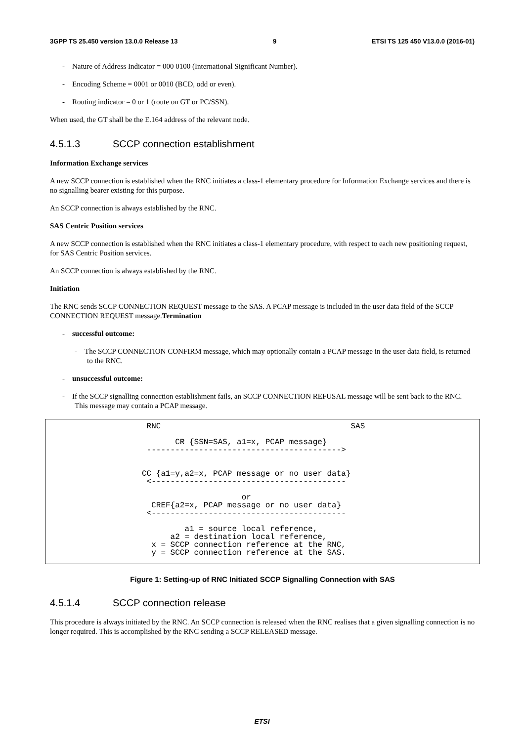3GPP TS 25.450 version 13.0.0 Release 13 9 ETSI TS 125 450 V13.0.0 (2016-01)
- Nature of Address Indicator = 000 0100 (International Significant Number).
- Encoding Scheme = 0001 or 0010 (BCD, odd or even).
- Routing indicator = 0 or 1 (route on GT or PC/SSN).
When used, the GT shall be the E.164 address of the relevant node.
4.5.1.3 SCCP connection establishment
Information Exchange services
A new SCCP connection is established when the RNC initiates a class-1 elementary procedure for Information Exchange services and there is no signalling bearer existing for this purpose.
An SCCP connection is always established by the RNC.
SAS Centric Position services
A new SCCP connection is established when the RNC initiates a class-1 elementary procedure, with respect to each new positioning request, for SAS Centric Position services.
An SCCP connection is always established by the RNC.
Initiation
The RNC sends SCCP CONNECTION REQUEST message to the SAS. A PCAP message is included in the user data field of the SCCP CONNECTION REQUEST message.Termination
- successful outcome:
- The SCCP CONNECTION CONFIRM message, which may optionally contain a PCAP message in the user data field, is returned to the RNC.
- unsuccessful outcome:
- If the SCCP signalling connection establishment fails, an SCCP CONNECTION REFUSAL message will be sent back to the RNC. This message may contain a PCAP message.
 RNC                                        SAS

       CR {SSN=SAS, a1=x, PCAP message}
 ----------------------------------------->


CC {a1=y,a2=x, PCAP message or no user data}
 <-----------------------------------------

                     or
  CREF{a2=x, PCAP message or no user data}
 <-----------------------------------------

         a1 = source local reference,
      a2 = destination local reference,
  x = SCCP connection reference at the RNC,
  y = SCCP connection reference at the SAS.
Figure 1: Setting-up of RNC Initiated SCCP Signalling Connection with SAS
4.5.1.4 SCCP connection release
This procedure is always initiated by the RNC. An SCCP connection is released when the RNC realises that a given signalling connection is no longer required. This is accomplished by the RNC sending a SCCP RELEASED message.
ETSI